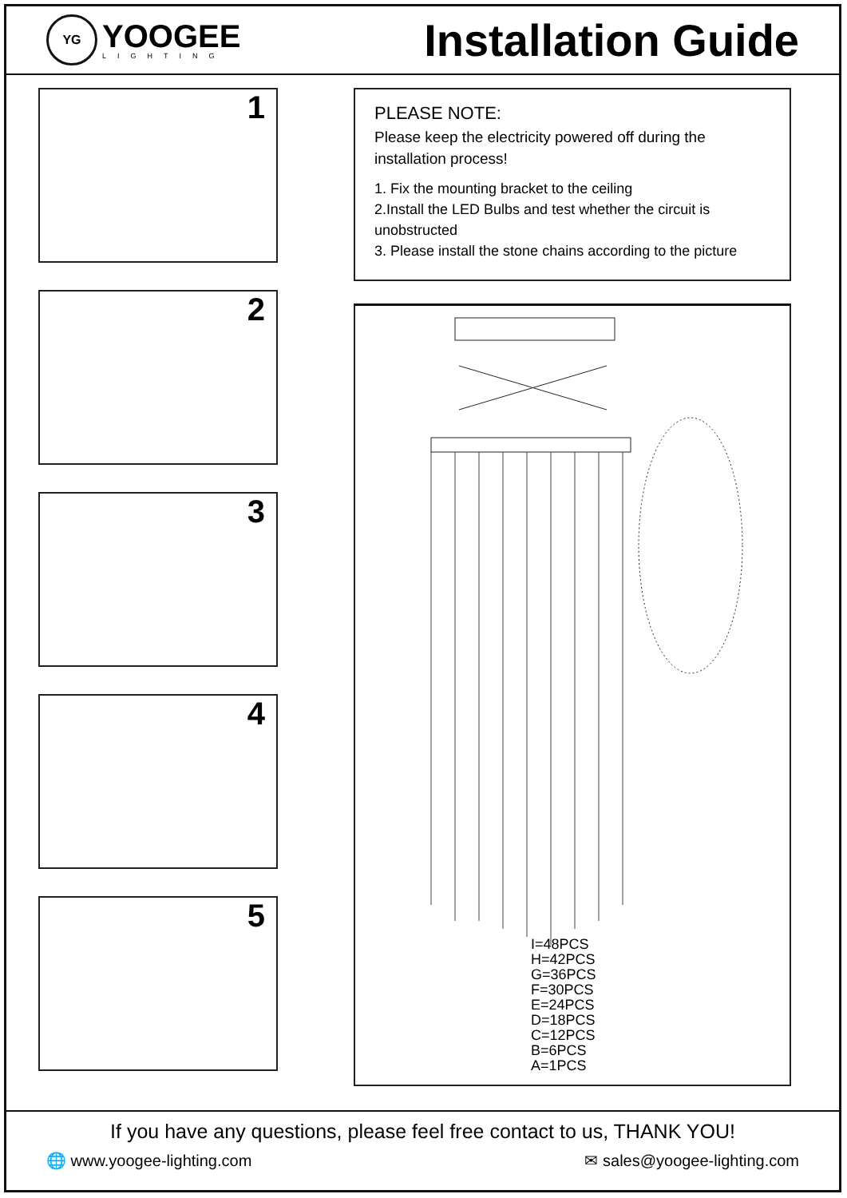YG
YOOGEE
LIGHTING
Installation Guide
1
2
3
4
5
PLEASE NOTE:
Please keep the electricity powered off during the installation process!
1. Fix the mounting bracket to the ceiling
2.Install the LED Bulbs and test whether the circuit is unobstructed
3. Please install the stone chains according to the picture
I=48PCS
H=42PCS
G=36PCS
F=30PCS
E=24PCS
D=18PCS
C=12PCS
B=6PCS
A=1PCS
If you have any questions, please feel free contact to us, THANK YOU!
🌐 www.yoogee-lighting.com ✉ sales@yoogee-lighting.com